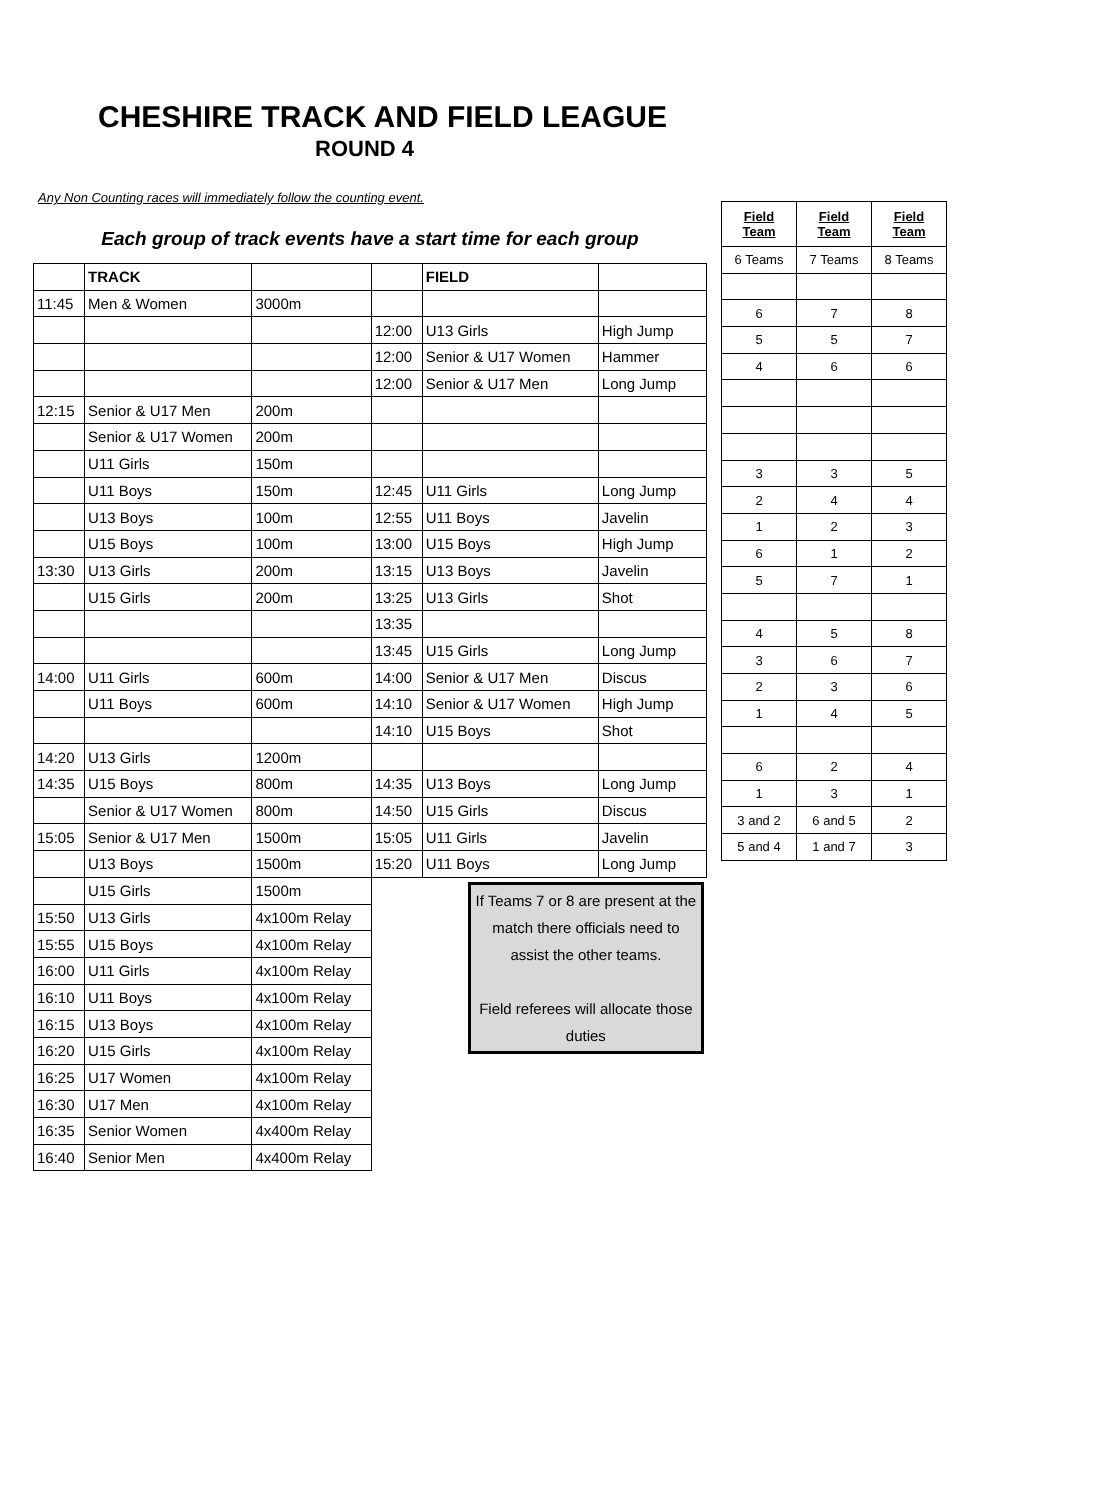CHESHIRE TRACK AND FIELD LEAGUE
ROUND 4
Any Non Counting races will immediately follow the counting event.
| Each group of track events have a start time for each group | | | | | |
| | TRACK | | | FIELD | |
| 11:45 | Men & Women | 3000m | | | |
| | | | 12:00 | U13 Girls | High Jump |
| | | | 12:00 | Senior & U17 Women | Hammer |
| | | | 12:00 | Senior & U17 Men | Long Jump |
| 12:15 | Senior & U17 Men | 200m | | | |
| | Senior & U17 Women | 200m | | | |
| | U11 Girls | 150m | | | |
| | U11 Boys | 150m | 12:45 | U11 Girls | Long Jump |
| | U13 Boys | 100m | 12:55 | U11 Boys | Javelin |
| | U15 Boys | 100m | 13:00 | U15 Boys | High Jump |
| 13:30 | U13 Girls | 200m | 13:15 | U13 Boys | Javelin |
| | U15 Girls | 200m | 13:25 | U13 Girls | Shot |
| | | | 13:35 | | |
| | | | 13:45 | U15 Girls | Long Jump |
| 14:00 | U11 Girls | 600m | 14:00 | Senior & U17 Men | Discus |
| | U11 Boys | 600m | 14:10 | Senior & U17 Women | High Jump |
| | | | 14:10 | U15 Boys | Shot |
| 14:20 | U13 Girls | 1200m | | | |
| 14:35 | U15 Boys | 800m | 14:35 | U13 Boys | Long Jump |
| | Senior & U17 Women | 800m | 14:50 | U15 Girls | Discus |
| 15:05 | Senior & U17 Men | 1500m | 15:05 | U11 Girls | Javelin |
| | U13 Boys | 1500m | 15:20 | U11 Boys | Long Jump |
| | U15 Girls | 1500m | | If Teams 7 or 8 are present at the match there officials need to assist the other teams. Field referees will allocate those duties | |
| 15:50 | U13 Girls | 4x100m Relay | | | |
| 15:55 | U15 Boys | 4x100m Relay | | | |
| 16:00 | U11 Girls | 4x100m Relay | | | |
| 16:10 | U11 Boys | 4x100m Relay | | | |
| 16:15 | U13 Boys | 4x100m Relay | | | |
| 16:20 | U15 Girls | 4x100m Relay | | | |
| 16:25 | U17 Women | 4x100m Relay | | | |
| 16:30 | U17 Men | 4x100m Relay | | | |
| 16:35 | Senior Women | 4x400m Relay | | | |
| 16:40 | Senior Men | 4x400m Relay | | | |
| Field Team | Field Team | Field Team |
| --- | --- | --- |
| 6 Teams | 7 Teams | 8 Teams |
| 6 | 7 | 8 |
| 5 | 5 | 7 |
| 4 | 6 | 6 |
| 3 | 3 | 5 |
| 2 | 4 | 4 |
| 1 | 2 | 3 |
| 6 | 1 | 2 |
| 5 | 7 | 1 |
| 4 | 5 | 8 |
| 3 | 6 | 7 |
| 2 | 3 | 6 |
| 1 | 4 | 5 |
| 6 | 2 | 4 |
| 1 | 3 | 1 |
| 3 and 2 | 6 and 5 | 2 |
| 5 and 4 | 1 and 7 | 3 |